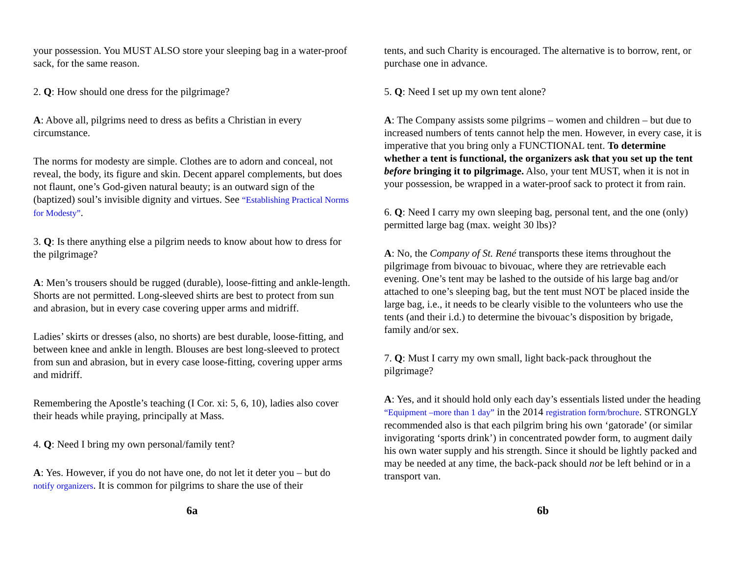your possession. You MUST ALSO store your sleeping bag in a water-proof sack, for the same reason.
2. Q: How should one dress for the pilgrimage?
A: Above all, pilgrims need to dress as befits a Christian in every circumstance.
The norms for modesty are simple. Clothes are to adorn and conceal, not reveal, the body, its figure and skin. Decent apparel complements, but does not flaunt, one’s God-given natural beauty; is an outward sign of the (baptized) soul’s invisible dignity and virtues. See “Establishing Practical Norms for Modesty”.
3. Q: Is there anything else a pilgrim needs to know about how to dress for the pilgrimage?
A: Men’s trousers should be rugged (durable), loose-fitting and ankle-length. Shorts are not permitted. Long-sleeved shirts are best to protect from sun and abrasion, but in every case covering upper arms and midriff.
Ladies’ skirts or dresses (also, no shorts) are best durable, loose-fitting, and between knee and ankle in length. Blouses are best long-sleeved to protect from sun and abrasion, but in every case loose-fitting, covering upper arms and midriff.
Remembering the Apostle’s teaching (I Cor. xi: 5, 6, 10), ladies also cover their heads while praying, principally at Mass.
4. Q: Need I bring my own personal/family tent?
A: Yes. However, if you do not have one, do not let it deter you – but do notify organizers. It is common for pilgrims to share the use of their
6a
tents, and such Charity is encouraged. The alternative is to borrow, rent, or purchase one in advance.
5. Q: Need I set up my own tent alone?
A: The Company assists some pilgrims – women and children – but due to increased numbers of tents cannot help the men. However, in every case, it is imperative that you bring only a FUNCTIONAL tent. To determine whether a tent is functional, the organizers ask that you set up the tent before bringing it to pilgrimage. Also, your tent MUST, when it is not in your possession, be wrapped in a water-proof sack to protect it from rain.
6. Q: Need I carry my own sleeping bag, personal tent, and the one (only) permitted large bag (max. weight 30 lbs)?
A: No, the Company of St. René transports these items throughout the pilgrimage from bivouac to bivouac, where they are retrievable each evening. One’s tent may be lashed to the outside of his large bag and/or attached to one’s sleeping bag, but the tent must NOT be placed inside the large bag, i.e., it needs to be clearly visible to the volunteers who use the tents (and their i.d.) to determine the bivouac’s disposition by brigade, family and/or sex.
7. Q: Must I carry my own small, light back-pack throughout the pilgrimage?
A: Yes, and it should hold only each day’s essentials listed under the heading “Equipment –more than 1 day” in the 2014 registration form/brochure. STRONGLY recommended also is that each pilgrim bring his own ‘gatorade’ (or similar invigorating ‘sports drink’) in concentrated powder form, to augment daily his own water supply and his strength. Since it should be lightly packed and may be needed at any time, the back-pack should not be left behind or in a transport van.
6b